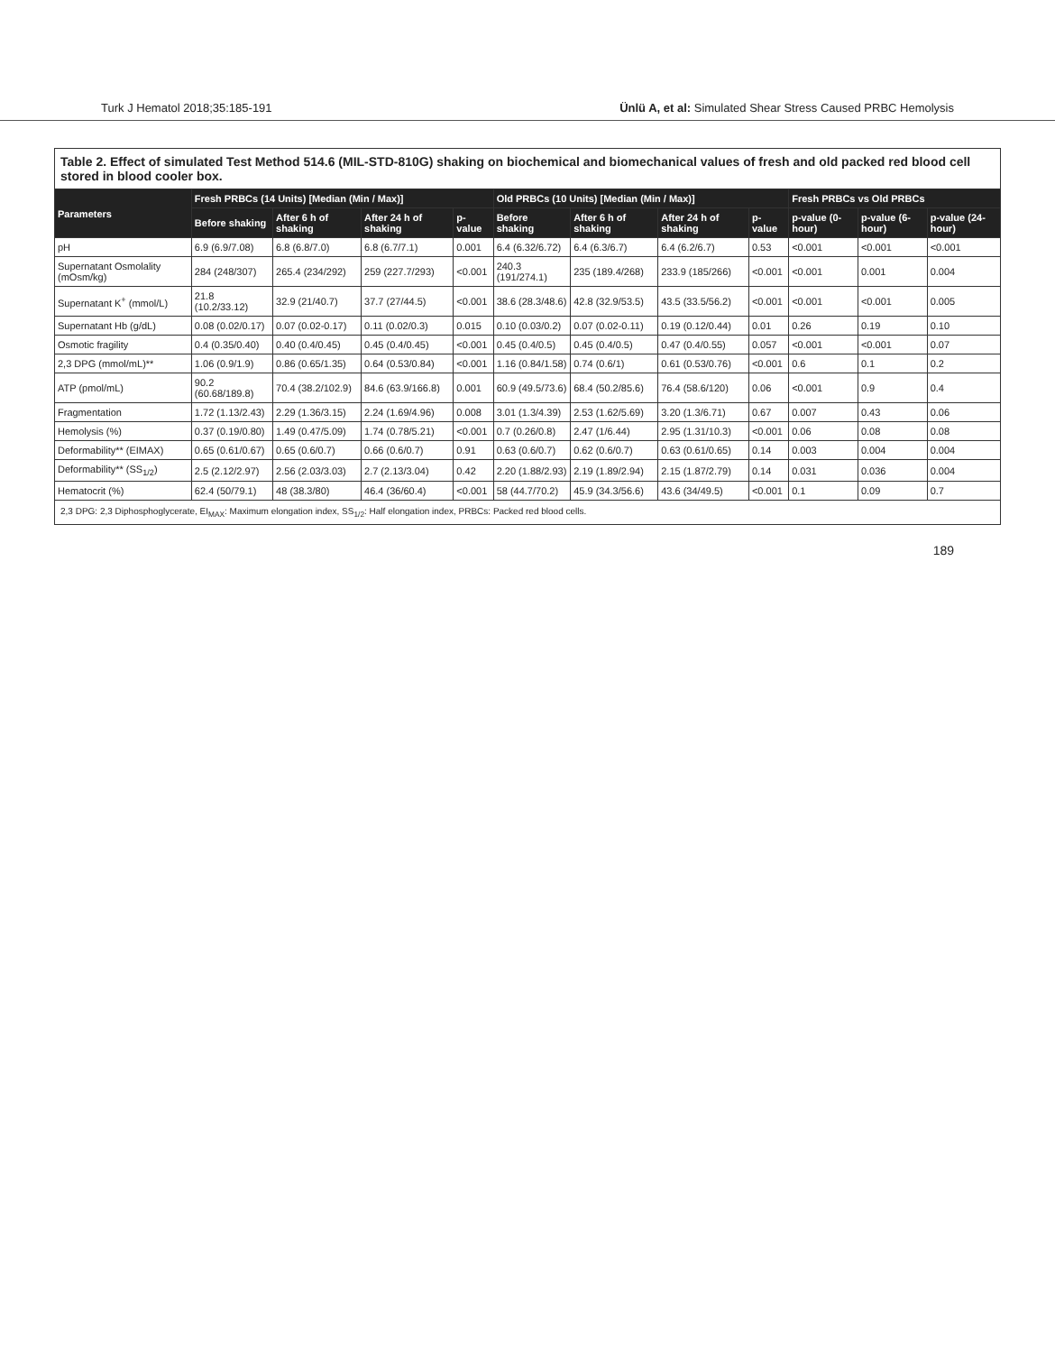Turk J Hematol 2018;35:185-191 Ünlü A, et al: Simulated Shear Stress Caused PRBC Hemolysis
Table 2. Effect of simulated Test Method 514.6 (MIL-STD-810G) shaking on biochemical and biomechanical values of fresh and old packed red blood cell stored in blood cooler box.
| Parameters | Fresh PRBCs (14 Units) [Median (Min / Max)] | | | | Old PRBCs (10 Units) [Median (Min / Max)] | | | | Fresh PRBCs vs Old PRBCs | | |
| --- | --- | --- | --- | --- | --- | --- | --- | --- | --- | --- | --- |
| | Before shaking | After 6 h of shaking | After 24 h of shaking | p-value | Before shaking | After 6 h of shaking | After 24 h of shaking | p-value | p-value (0-hour) | p-value (6-hour) | p-value (24-hour) |
| pH | 6.9 (6.9/7.08) | 6.8 (6.8/7.0) | 6.8 (6.7/7.1) | 0.001 | 6.4 (6.32/6.72) | 6.4 (6.3/6.7) | 6.4 (6.2/6.7) | 0.53 | <0.001 | <0.001 | <0.001 |
| Supernatant Osmolality (mOsm/kg) | 284 (248/307) | 265.4 (234/292) | 259 (227.7/293) | <0.001 | 240.3 (191/274.1) | 235 (189.4/268) | 233.9 (185/266) | <0.001 | <0.001 | 0.001 | 0.004 |
| Supernatant K<sup>+</sup> (mmol/L) | 21.8 (10.2/33.12) | 32.9 (21/40.7) | 37.7 (27/44.5) | <0.001 | 38.6 (28.3/48.6) | 42.8 (32.9/53.5) | 43.5 (33.5/56.2) | <0.001 | <0.001 | <0.001 | 0.005 |
| Supernatant Hb (g/dL) | 0.08 (0.02/0.17) | 0.07 (0.02-0.17) | 0.11 (0.02/0.3) | 0.015 | 0.10 (0.03/0.2) | 0.07 (0.02-0.11) | 0.19 (0.12/0.44) | 0.01 | 0.26 | 0.19 | 0.10 |
| Osmotic fragility | 0.4 (0.35/0.40) | 0.40 (0.4/0.45) | 0.45 (0.4/0.45) | <0.001 | 0.45 (0.4/0.5) | 0.45 (0.4/0.5) | 0.47 (0.4/0.55) | 0.057 | <0.001 | <0.001 | 0.07 |
| 2,3 DPG (mmol/mL)** | 1.06 (0.9/1.9) | 0.86 (0.65/1.35) | 0.64 (0.53/0.84) | <0.001 | 1.16 (0.84/1.58) | 0.74 (0.6/1) | 0.61 (0.53/0.76) | <0.001 | 0.6 | 0.1 | 0.2 |
| ATP (pmol/mL) | 90.2 (60.68/189.8) | 70.4 (38.2/102.9) | 84.6 (63.9/166.8) | 0.001 | 60.9 (49.5/73.6) | 68.4 (50.2/85.6) | 76.4 (58.6/120) | 0.06 | <0.001 | 0.9 | 0.4 |
| Fragmentation | 1.72 (1.13/2.43) | 2.29 (1.36/3.15) | 2.24 (1.69/4.96) | 0.008 | 3.01 (1.3/4.39) | 2.53 (1.62/5.69) | 3.20 (1.3/6.71) | 0.67 | 0.007 | 0.43 | 0.06 |
| Hemolysis (%) | 0.37 (0.19/0.80) | 1.49 (0.47/5.09) | 1.74 (0.78/5.21) | <0.001 | 0.7 (0.26/0.8) | 2.47 (1/6.44) | 2.95 (1.31/10.3) | <0.001 | 0.06 | 0.08 | 0.08 |
| Deformability** (EIMAX) | 0.65 (0.61/0.67) | 0.65 (0.6/0.7) | 0.66 (0.6/0.7) | 0.91 | 0.63 (0.6/0.7) | 0.62 (0.6/0.7) | 0.63 (0.61/0.65) | 0.14 | 0.003 | 0.004 | 0.004 |
| Deformability** (SS<sub>1/2</sub>) | 2.5 (2.12/2.97) | 2.56 (2.03/3.03) | 2.7 (2.13/3.04) | 0.42 | 2.20 (1.88/2.93) | 2.19 (1.89/2.94) | 2.15 (1.87/2.79) | 0.14 | 0.031 | 0.036 | 0.004 |
| Hematocrit (%) | 62.4 (50/79.1) | 48 (38.3/80) | 46.4 (36/60.4) | <0.001 | 58 (44.7/70.2) | 45.9 (34.3/56.6) | 43.6 (34/49.5) | <0.001 | 0.1 | 0.09 | 0.7 |
2,3 DPG: 2,3 Diphosphoglycerate, EI<sub>MAX</sub>: Maximum elongation index, SS<sub>1/2</sub>: Half elongation index, PRBCs: Packed red blood cells.
189